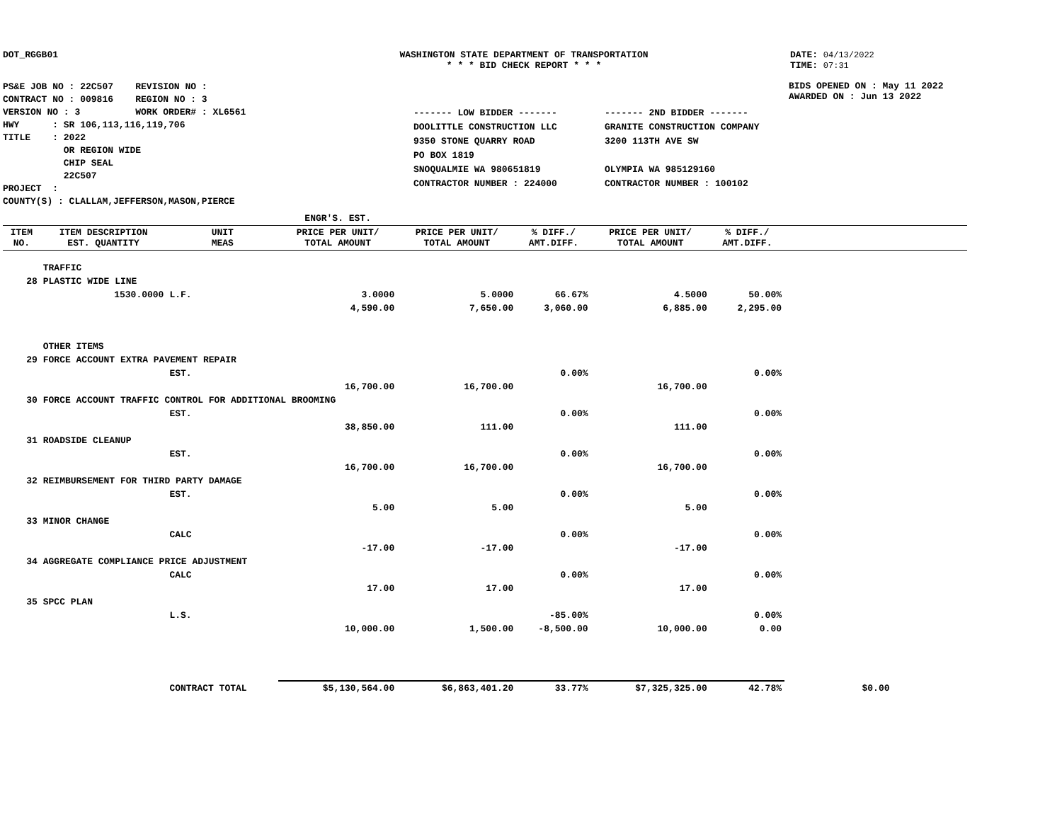DOT_RGGB01 WASHINGTON STATE DEPARTMENT OF TRANSPORTATION
* * * BID CHECK REPORT * * *
DATE: 04/13/2022
TIME: 07:31
PS&E JOB NO : 22C507 REVISION NO :
CONTRACT NO : 009816 REGION NO : 3
VERSION NO : 3 WORK ORDER# : XL6561
HWY : SR 106,113,116,119,706
TITLE : 2022
OR REGION WIDE
CHIP SEAL
22C507
PROJECT :
COUNTY(S) : CLALLAM,JEFFERSON,MASON,PIERCE
------- LOW BIDDER -------
DOOLITTLE CONSTRUCTION LLC
9350 STONE QUARRY ROAD
PO BOX 1819
SNOQUALMIE WA 980651819
CONTRACTOR NUMBER : 224000
------- 2ND BIDDER -------
GRANITE CONSTRUCTION COMPANY
3200 113TH AVE SW
OLYMPIA WA 985129160
CONTRACTOR NUMBER : 100102
BIDS OPENED ON : May 11 2022
AWARDED ON : Jun 13 2022
| | | | ENGR'S. EST. | | | | | |
| --- | --- | --- | --- | --- | --- | --- | --- | --- |
| ITEM NO. | ITEM DESCRIPTION EST. QUANTITY | UNIT MEAS | PRICE PER UNIT/ TOTAL AMOUNT | PRICE PER UNIT/ TOTAL AMOUNT | % DIFF./ AMT.DIFF. | PRICE PER UNIT/ TOTAL AMOUNT | % DIFF./ AMT.DIFF. | |
| | TRAFFIC | | | | | | | |
| 28 | PLASTIC WIDE LINE | | | | | | | |
| | 1530.0000 | L.F. | 3.0000 | 5.0000 | 66.67% | 4.5000 | 50.00% | |
| | | | 4,590.00 | 7,650.00 | 3,060.00 | 6,885.00 | 2,295.00 | |
| | OTHER ITEMS | | | | | | | |
| 29 | FORCE ACCOUNT EXTRA PAVEMENT REPAIR | | | | | | | |
| | | EST. | | | 0.00% | | 0.00% | |
| | | | 16,700.00 | 16,700.00 | | 16,700.00 | | |
| 30 | FORCE ACCOUNT TRAFFIC CONTROL FOR ADDITIONAL BROOMING | | | | | | | |
| | | EST. | | | 0.00% | | 0.00% | |
| | | | 38,850.00 | 111.00 | | 111.00 | | |
| 31 | ROADSIDE CLEANUP | | | | | | | |
| | | EST. | | | 0.00% | | 0.00% | |
| | | | 16,700.00 | 16,700.00 | | 16,700.00 | | |
| 32 | REIMBURSEMENT FOR THIRD PARTY DAMAGE | | | | | | | |
| | | EST. | | | 0.00% | | 0.00% | |
| | | | 5.00 | 5.00 | | 5.00 | | |
| 33 | MINOR CHANGE | | | | | | | |
| | | CALC | | | 0.00% | | 0.00% | |
| | | | -17.00 | -17.00 | | -17.00 | | |
| 34 | AGGREGATE COMPLIANCE PRICE ADJUSTMENT | | | | | | | |
| | | CALC | | | 0.00% | | 0.00% | |
| | | | 17.00 | 17.00 | | 17.00 | | |
| 35 | SPCC PLAN | | | | | | | |
| | | L.S. | | | -85.00% | | 0.00% | |
| | | | 10,000.00 | 1,500.00 | -8,500.00 | 10,000.00 | 0.00 | |
| | | CONTRACT TOTAL | $5,130,564.00 | $6,863,401.20 | 33.77% | $7,325,325.00 | 42.78% | $0.00 |